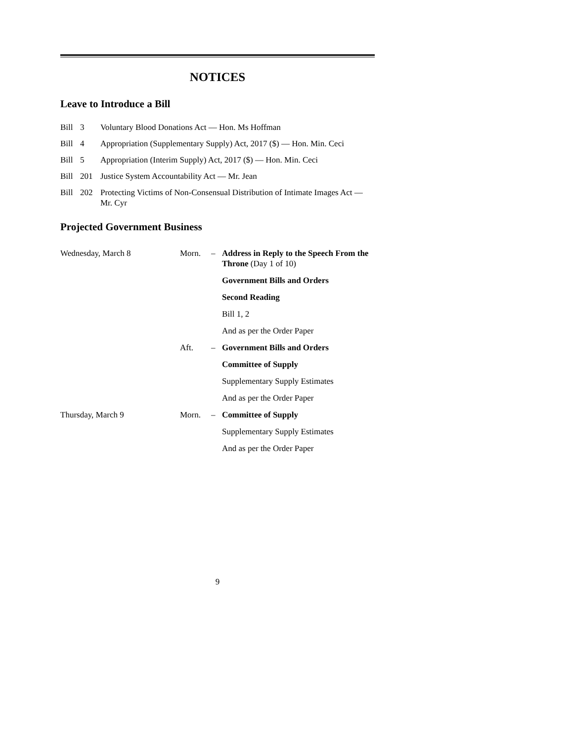NOTICES
Leave to Introduce a Bill
| Bill | 3 | Voluntary Blood Donations Act — Hon. Ms Hoffman |
| Bill | 4 | Appropriation (Supplementary Supply) Act, 2017 ($) — Hon. Min. Ceci |
| Bill | 5 | Appropriation (Interim Supply) Act, 2017 ($) — Hon. Min. Ceci |
| Bill | 201 | Justice System Accountability Act — Mr. Jean |
| Bill | 202 | Protecting Victims of Non-Consensual Distribution of Intimate Images Act — Mr. Cyr |
Projected Government Business
| Wednesday, March 8 | Morn. | – | Address in Reply to the Speech From the Throne (Day 1 of 10) |
| | | | Government Bills and Orders |
| | | | Second Reading |
| | | | Bill 1, 2 |
| | | | And as per the Order Paper |
| | Aft. | – | Government Bills and Orders |
| | | | Committee of Supply |
| | | | Supplementary Supply Estimates |
| | | | And as per the Order Paper |
| Thursday, March 9 | Morn. | – | Committee of Supply |
| | | | Supplementary Supply Estimates |
| | | | And as per the Order Paper |
9